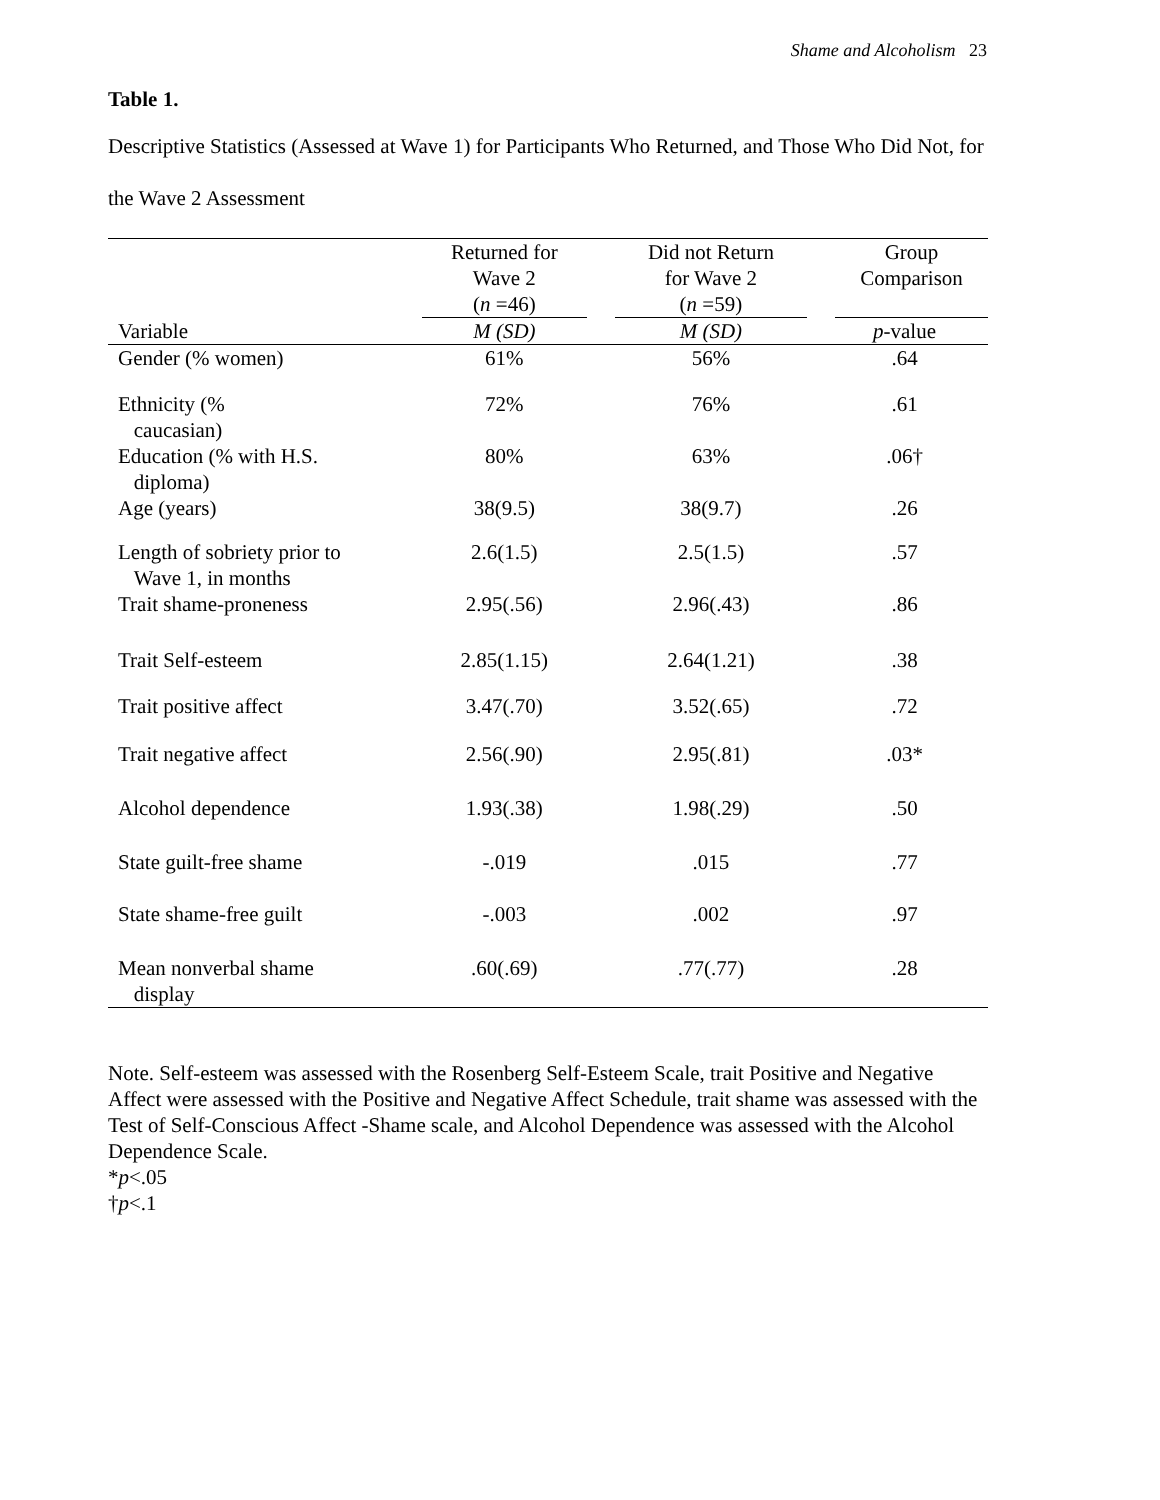Shame and Alcoholism 23
Table 1.
Descriptive Statistics (Assessed at Wave 1) for Participants Who Returned, and Those Who Did Not, for the Wave 2 Assessment
| | Returned for Wave 2 ( n =46) | Did not Return for Wave 2 ( n =59) | Group Comparison |
| --- | --- | --- | --- |
| Variable | M (SD) | M (SD) | p -value |
| Gender (% women) | 61% | 56% | .64 |
| Ethnicity (% caucasian) | 72% | 76% | .61 |
| Education (% with H.S. diploma) | 80% | 63% | .06† |
| Age (years) | 38(9.5) | 38(9.7) | .26 |
| Length of sobriety prior to Wave 1, in months | 2.6(1.5) | 2.5(1.5) | .57 |
| Trait shame-proneness | 2.95(.56) | 2.96(.43) | .86 |
| Trait Self-esteem | 2.85(1.15) | 2.64(1.21) | .38 |
| Trait positive affect | 3.47(.70) | 3.52(.65) | .72 |
| Trait negative affect | 2.56(.90) | 2.95(.81) | .03* |
| Alcohol dependence | 1.93(.38) | 1.98(.29) | .50 |
| State guilt-free shame | -.019 | .015 | .77 |
| State shame-free guilt | -.003 | .002 | .97 |
| Mean nonverbal shame display | .60(.69) | .77(.77) | .28 |
Note. Self-esteem was assessed with the Rosenberg Self-Esteem Scale, trait Positive and Negative Affect were assessed with the Positive and Negative Affect Schedule, trait shame was assessed with the Test of Self-Conscious Affect -Shame scale, and Alcohol Dependence was assessed with the Alcohol Dependence Scale.
*p<.05
†p<.1